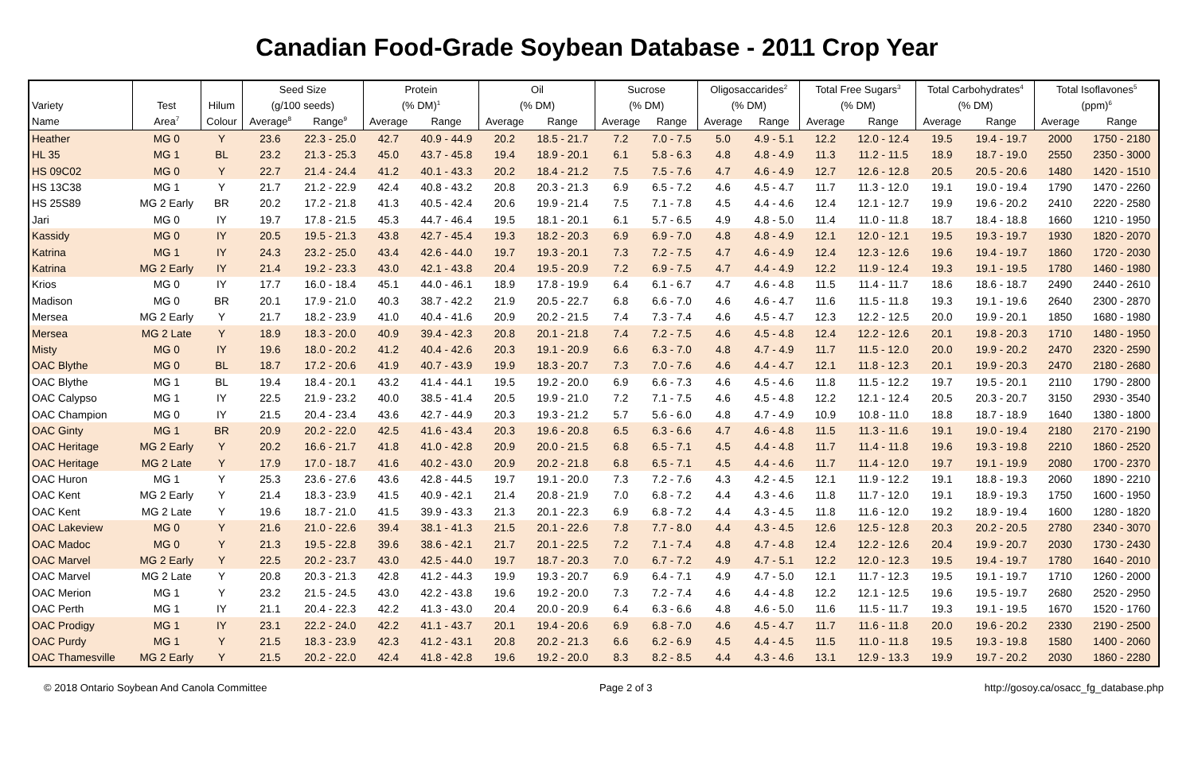Canadian Food-Grade Soybean Database - 2011 Crop Year
| | | | Seed Size | | Protein | | Oil | | Sucrose | | Oligosaccarides<sup>2</sup> | | Total Free Sugars<sup>3</sup> | | Total Carbohydrates<sup>4</sup> | | Total Isoflavones<sup>5</sup> | |
| --- | --- | --- | --- | --- | --- | --- | --- | --- | --- | --- | --- | --- | --- | --- | --- | --- | --- | --- |
| Variety | Test | Hilum | (g/100 seeds) | | (% DM)<sup>1</sup> | | (% DM) | | (% DM) | | (% DM) | | (% DM) | | (% DM) | | (ppm)<sup>6</sup> | |
| Name | Area<sup>7</sup> | Colour | Average<sup>8</sup> | Range<sup>9</sup> | Average | Range | Average | Range | Average | Range | Average | Range | Average | Range | Average | Range | Average | Range |
| Heather | MG 0 | Y | 23.6 | 22.3 - 25.0 | 42.7 | 40.9 - 44.9 | 20.2 | 18.5 - 21.7 | 7.2 | 7.0 - 7.5 | 5.0 | 4.9 - 5.1 | 12.2 | 12.0 - 12.4 | 19.5 | 19.4 - 19.7 | 2000 | 1750 - 2180 |
| HL 35 | MG 1 | BL | 23.2 | 21.3 - 25.3 | 45.0 | 43.7 - 45.8 | 19.4 | 18.9 - 20.1 | 6.1 | 5.8 - 6.3 | 4.8 | 4.8 - 4.9 | 11.3 | 11.2 - 11.5 | 18.9 | 18.7 - 19.0 | 2550 | 2350 - 3000 |
| HS 09C02 | MG 0 | Y | 22.7 | 21.4 - 24.4 | 41.2 | 40.1 - 43.3 | 20.2 | 18.4 - 21.2 | 7.5 | 7.5 - 7.6 | 4.7 | 4.6 - 4.9 | 12.7 | 12.6 - 12.8 | 20.5 | 20.5 - 20.6 | 1480 | 1420 - 1510 |
| HS 13C38 | MG 1 | Y | 21.7 | 21.2 - 22.9 | 42.4 | 40.8 - 43.2 | 20.8 | 20.3 - 21.3 | 6.9 | 6.5 - 7.2 | 4.6 | 4.5 - 4.7 | 11.7 | 11.3 - 12.0 | 19.1 | 19.0 - 19.4 | 1790 | 1470 - 2260 |
| HS 25S89 | MG 2 Early | BR | 20.2 | 17.2 - 21.8 | 41.3 | 40.5 - 42.4 | 20.6 | 19.9 - 21.4 | 7.5 | 7.1 - 7.8 | 4.5 | 4.4 - 4.6 | 12.4 | 12.1 - 12.7 | 19.9 | 19.6 - 20.2 | 2410 | 2220 - 2580 |
| Jari | MG 0 | IY | 19.7 | 17.8 - 21.5 | 45.3 | 44.7 - 46.4 | 19.5 | 18.1 - 20.1 | 6.1 | 5.7 - 6.5 | 4.9 | 4.8 - 5.0 | 11.4 | 11.0 - 11.8 | 18.7 | 18.4 - 18.8 | 1660 | 1210 - 1950 |
| Kassidy | MG 0 | IY | 20.5 | 19.5 - 21.3 | 43.8 | 42.7 - 45.4 | 19.3 | 18.2 - 20.3 | 6.9 | 6.9 - 7.0 | 4.8 | 4.8 - 4.9 | 12.1 | 12.0 - 12.1 | 19.5 | 19.3 - 19.7 | 1930 | 1820 - 2070 |
| Katrina | MG 1 | IY | 24.3 | 23.2 - 25.0 | 43.4 | 42.6 - 44.0 | 19.7 | 19.3 - 20.1 | 7.3 | 7.2 - 7.5 | 4.7 | 4.6 - 4.9 | 12.4 | 12.3 - 12.6 | 19.6 | 19.4 - 19.7 | 1860 | 1720 - 2030 |
| Katrina | MG 2 Early | IY | 21.4 | 19.2 - 23.3 | 43.0 | 42.1 - 43.8 | 20.4 | 19.5 - 20.9 | 7.2 | 6.9 - 7.5 | 4.7 | 4.4 - 4.9 | 12.2 | 11.9 - 12.4 | 19.3 | 19.1 - 19.5 | 1780 | 1460 - 1980 |
| Krios | MG 0 | IY | 17.7 | 16.0 - 18.4 | 45.1 | 44.0 - 46.1 | 18.9 | 17.8 - 19.9 | 6.4 | 6.1 - 6.7 | 4.7 | 4.6 - 4.8 | 11.5 | 11.4 - 11.7 | 18.6 | 18.6 - 18.7 | 2490 | 2440 - 2610 |
| Madison | MG 0 | BR | 20.1 | 17.9 - 21.0 | 40.3 | 38.7 - 42.2 | 21.9 | 20.5 - 22.7 | 6.8 | 6.6 - 7.0 | 4.6 | 4.6 - 4.7 | 11.6 | 11.5 - 11.8 | 19.3 | 19.1 - 19.6 | 2640 | 2300 - 2870 |
| Mersea | MG 2 Early | Y | 21.7 | 18.2 - 23.9 | 41.0 | 40.4 - 41.6 | 20.9 | 20.2 - 21.5 | 7.4 | 7.3 - 7.4 | 4.6 | 4.5 - 4.7 | 12.3 | 12.2 - 12.5 | 20.0 | 19.9 - 20.1 | 1850 | 1680 - 1980 |
| Mersea | MG 2 Late | Y | 18.9 | 18.3 - 20.0 | 40.9 | 39.4 - 42.3 | 20.8 | 20.1 - 21.8 | 7.4 | 7.2 - 7.5 | 4.6 | 4.5 - 4.8 | 12.4 | 12.2 - 12.6 | 20.1 | 19.8 - 20.3 | 1710 | 1480 - 1950 |
| Misty | MG 0 | IY | 19.6 | 18.0 - 20.2 | 41.2 | 40.4 - 42.6 | 20.3 | 19.1 - 20.9 | 6.6 | 6.3 - 7.0 | 4.8 | 4.7 - 4.9 | 11.7 | 11.5 - 12.0 | 20.0 | 19.9 - 20.2 | 2470 | 2320 - 2590 |
| OAC Blythe | MG 0 | BL | 18.7 | 17.2 - 20.6 | 41.9 | 40.7 - 43.9 | 19.9 | 18.3 - 20.7 | 7.3 | 7.0 - 7.6 | 4.6 | 4.4 - 4.7 | 12.1 | 11.8 - 12.3 | 20.1 | 19.9 - 20.3 | 2470 | 2180 - 2680 |
| OAC Blythe | MG 1 | BL | 19.4 | 18.4 - 20.1 | 43.2 | 41.4 - 44.1 | 19.5 | 19.2 - 20.0 | 6.9 | 6.6 - 7.3 | 4.6 | 4.5 - 4.6 | 11.8 | 11.5 - 12.2 | 19.7 | 19.5 - 20.1 | 2110 | 1790 - 2800 |
| OAC Calypso | MG 1 | IY | 22.5 | 21.9 - 23.2 | 40.0 | 38.5 - 41.4 | 20.5 | 19.9 - 21.0 | 7.2 | 7.1 - 7.5 | 4.6 | 4.5 - 4.8 | 12.2 | 12.1 - 12.4 | 20.5 | 20.3 - 20.7 | 3150 | 2930 - 3540 |
| OAC Champion | MG 0 | IY | 21.5 | 20.4 - 23.4 | 43.6 | 42.7 - 44.9 | 20.3 | 19.3 - 21.2 | 5.7 | 5.6 - 6.0 | 4.8 | 4.7 - 4.9 | 10.9 | 10.8 - 11.0 | 18.8 | 18.7 - 18.9 | 1640 | 1380 - 1800 |
| OAC Ginty | MG 1 | BR | 20.9 | 20.2 - 22.0 | 42.5 | 41.6 - 43.4 | 20.3 | 19.6 - 20.8 | 6.5 | 6.3 - 6.6 | 4.7 | 4.6 - 4.8 | 11.5 | 11.3 - 11.6 | 19.1 | 19.0 - 19.4 | 2180 | 2170 - 2190 |
| OAC Heritage | MG 2 Early | Y | 20.2 | 16.6 - 21.7 | 41.8 | 41.0 - 42.8 | 20.9 | 20.0 - 21.5 | 6.8 | 6.5 - 7.1 | 4.5 | 4.4 - 4.8 | 11.7 | 11.4 - 11.8 | 19.6 | 19.3 - 19.8 | 2210 | 1860 - 2520 |
| OAC Heritage | MG 2 Late | Y | 17.9 | 17.0 - 18.7 | 41.6 | 40.2 - 43.0 | 20.9 | 20.2 - 21.8 | 6.8 | 6.5 - 7.1 | 4.5 | 4.4 - 4.6 | 11.7 | 11.4 - 12.0 | 19.7 | 19.1 - 19.9 | 2080 | 1700 - 2370 |
| OAC Huron | MG 1 | Y | 25.3 | 23.6 - 27.6 | 43.6 | 42.8 - 44.5 | 19.7 | 19.1 - 20.0 | 7.3 | 7.2 - 7.6 | 4.3 | 4.2 - 4.5 | 12.1 | 11.9 - 12.2 | 19.1 | 18.8 - 19.3 | 2060 | 1890 - 2210 |
| OAC Kent | MG 2 Early | Y | 21.4 | 18.3 - 23.9 | 41.5 | 40.9 - 42.1 | 21.4 | 20.8 - 21.9 | 7.0 | 6.8 - 7.2 | 4.4 | 4.3 - 4.6 | 11.8 | 11.7 - 12.0 | 19.1 | 18.9 - 19.3 | 1750 | 1600 - 1950 |
| OAC Kent | MG 2 Late | Y | 19.6 | 18.7 - 21.0 | 41.5 | 39.9 - 43.3 | 21.3 | 20.1 - 22.3 | 6.9 | 6.8 - 7.2 | 4.4 | 4.3 - 4.5 | 11.8 | 11.6 - 12.0 | 19.2 | 18.9 - 19.4 | 1600 | 1280 - 1820 |
| OAC Lakeview | MG 0 | Y | 21.6 | 21.0 - 22.6 | 39.4 | 38.1 - 41.3 | 21.5 | 20.1 - 22.6 | 7.8 | 7.7 - 8.0 | 4.4 | 4.3 - 4.5 | 12.6 | 12.5 - 12.8 | 20.3 | 20.2 - 20.5 | 2780 | 2340 - 3070 |
| OAC Madoc | MG 0 | Y | 21.3 | 19.5 - 22.8 | 39.6 | 38.6 - 42.1 | 21.7 | 20.1 - 22.5 | 7.2 | 7.1 - 7.4 | 4.8 | 4.7 - 4.8 | 12.4 | 12.2 - 12.6 | 20.4 | 19.9 - 20.7 | 2030 | 1730 - 2430 |
| OAC Marvel | MG 2 Early | Y | 22.5 | 20.2 - 23.7 | 43.0 | 42.5 - 44.0 | 19.7 | 18.7 - 20.3 | 7.0 | 6.7 - 7.2 | 4.9 | 4.7 - 5.1 | 12.2 | 12.0 - 12.3 | 19.5 | 19.4 - 19.7 | 1780 | 1640 - 2010 |
| OAC Marvel | MG 2 Late | Y | 20.8 | 20.3 - 21.3 | 42.8 | 41.2 - 44.3 | 19.9 | 19.3 - 20.7 | 6.9 | 6.4 - 7.1 | 4.9 | 4.7 - 5.0 | 12.1 | 11.7 - 12.3 | 19.5 | 19.1 - 19.7 | 1710 | 1260 - 2000 |
| OAC Merion | MG 1 | Y | 23.2 | 21.5 - 24.5 | 43.0 | 42.2 - 43.8 | 19.6 | 19.2 - 20.0 | 7.3 | 7.2 - 7.4 | 4.6 | 4.4 - 4.8 | 12.2 | 12.1 - 12.5 | 19.6 | 19.5 - 19.7 | 2680 | 2520 - 2950 |
| OAC Perth | MG 1 | IY | 21.1 | 20.4 - 22.3 | 42.2 | 41.3 - 43.0 | 20.4 | 20.0 - 20.9 | 6.4 | 6.3 - 6.6 | 4.8 | 4.6 - 5.0 | 11.6 | 11.5 - 11.7 | 19.3 | 19.1 - 19.5 | 1670 | 1520 - 1760 |
| OAC Prodigy | MG 1 | IY | 23.1 | 22.2 - 24.0 | 42.2 | 41.1 - 43.7 | 20.1 | 19.4 - 20.6 | 6.9 | 6.8 - 7.0 | 4.6 | 4.5 - 4.7 | 11.7 | 11.6 - 11.8 | 20.0 | 19.6 - 20.2 | 2330 | 2190 - 2500 |
| OAC Purdy | MG 1 | Y | 21.5 | 18.3 - 23.9 | 42.3 | 41.2 - 43.1 | 20.8 | 20.2 - 21.3 | 6.6 | 6.2 - 6.9 | 4.5 | 4.4 - 4.5 | 11.5 | 11.0 - 11.8 | 19.5 | 19.3 - 19.8 | 1580 | 1400 - 2060 |
| OAC Thamesville | MG 2 Early | Y | 21.5 | 20.2 - 22.0 | 42.4 | 41.8 - 42.8 | 19.6 | 19.2 - 20.0 | 8.3 | 8.2 - 8.5 | 4.4 | 4.3 - 4.6 | 13.1 | 12.9 - 13.3 | 19.9 | 19.7 - 20.2 | 2030 | 1860 - 2280 |
© 2018 Ontario Soybean And Canola Committee Page 2 of 3 http://gosoy.ca/osacc_fg_database.php